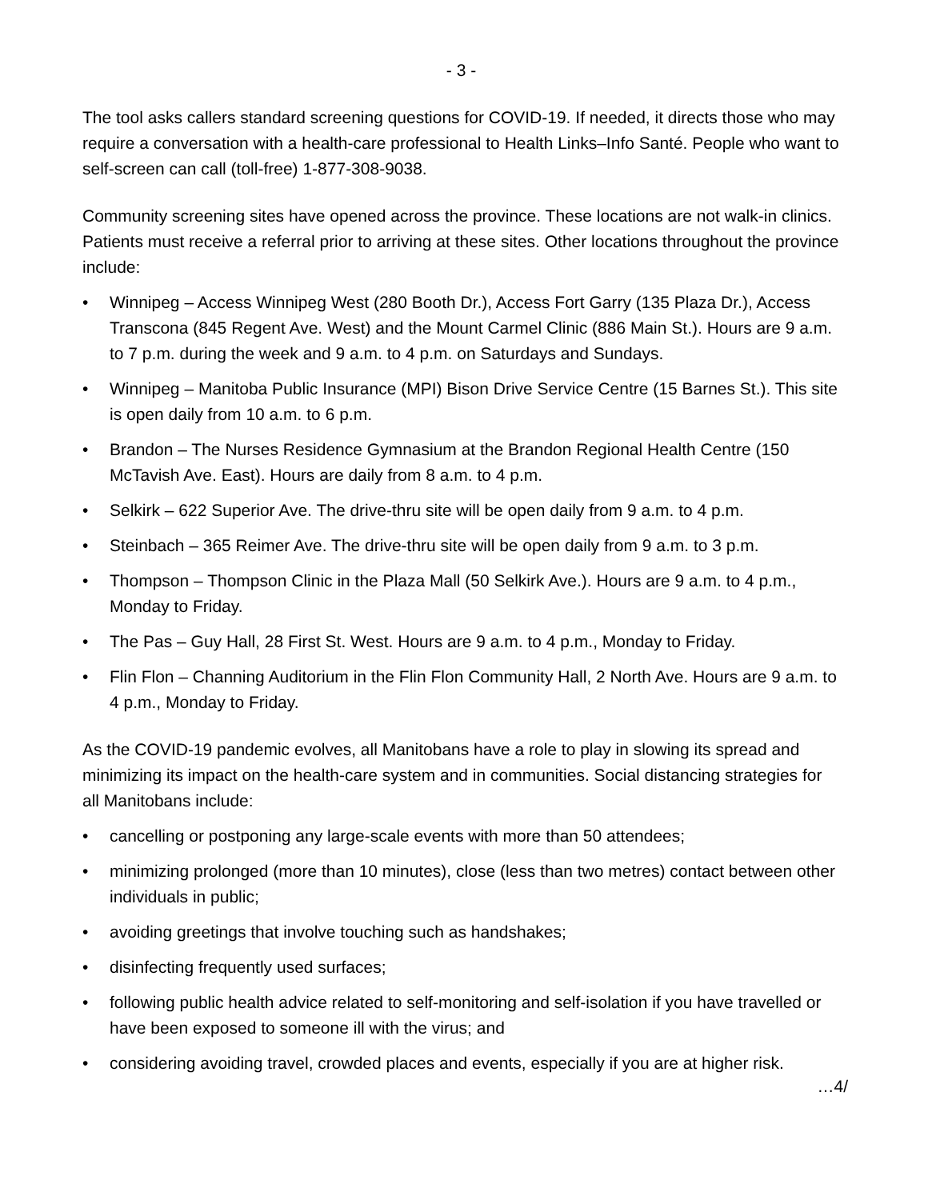- 3 -
The tool asks callers standard screening questions for COVID-19. If needed, it directs those who may require a conversation with a health-care professional to Health Links–Info Santé. People who want to self-screen can call (toll-free) 1-877-308-9038.
Community screening sites have opened across the province. These locations are not walk-in clinics. Patients must receive a referral prior to arriving at these sites. Other locations throughout the province include:
• Winnipeg – Access Winnipeg West (280 Booth Dr.), Access Fort Garry (135 Plaza Dr.), Access Transcona (845 Regent Ave. West) and the Mount Carmel Clinic (886 Main St.). Hours are 9 a.m. to 7 p.m. during the week and 9 a.m. to 4 p.m. on Saturdays and Sundays.
• Winnipeg – Manitoba Public Insurance (MPI) Bison Drive Service Centre (15 Barnes St.). This site is open daily from 10 a.m. to 6 p.m.
• Brandon – The Nurses Residence Gymnasium at the Brandon Regional Health Centre (150 McTavish Ave. East). Hours are daily from 8 a.m. to 4 p.m.
• Selkirk – 622 Superior Ave. The drive-thru site will be open daily from 9 a.m. to 4 p.m.
• Steinbach – 365 Reimer Ave. The drive-thru site will be open daily from 9 a.m. to 3 p.m.
• Thompson – Thompson Clinic in the Plaza Mall (50 Selkirk Ave.). Hours are 9 a.m. to 4 p.m., Monday to Friday.
• The Pas – Guy Hall, 28 First St. West. Hours are 9 a.m. to 4 p.m., Monday to Friday.
• Flin Flon – Channing Auditorium in the Flin Flon Community Hall, 2 North Ave. Hours are 9 a.m. to 4 p.m., Monday to Friday.
As the COVID-19 pandemic evolves, all Manitobans have a role to play in slowing its spread and minimizing its impact on the health-care system and in communities. Social distancing strategies for all Manitobans include:
• cancelling or postponing any large-scale events with more than 50 attendees;
• minimizing prolonged (more than 10 minutes), close (less than two metres) contact between other individuals in public;
• avoiding greetings that involve touching such as handshakes;
• disinfecting frequently used surfaces;
• following public health advice related to self-monitoring and self-isolation if you have travelled or have been exposed to someone ill with the virus; and
• considering avoiding travel, crowded places and events, especially if you are at higher risk.
…4/